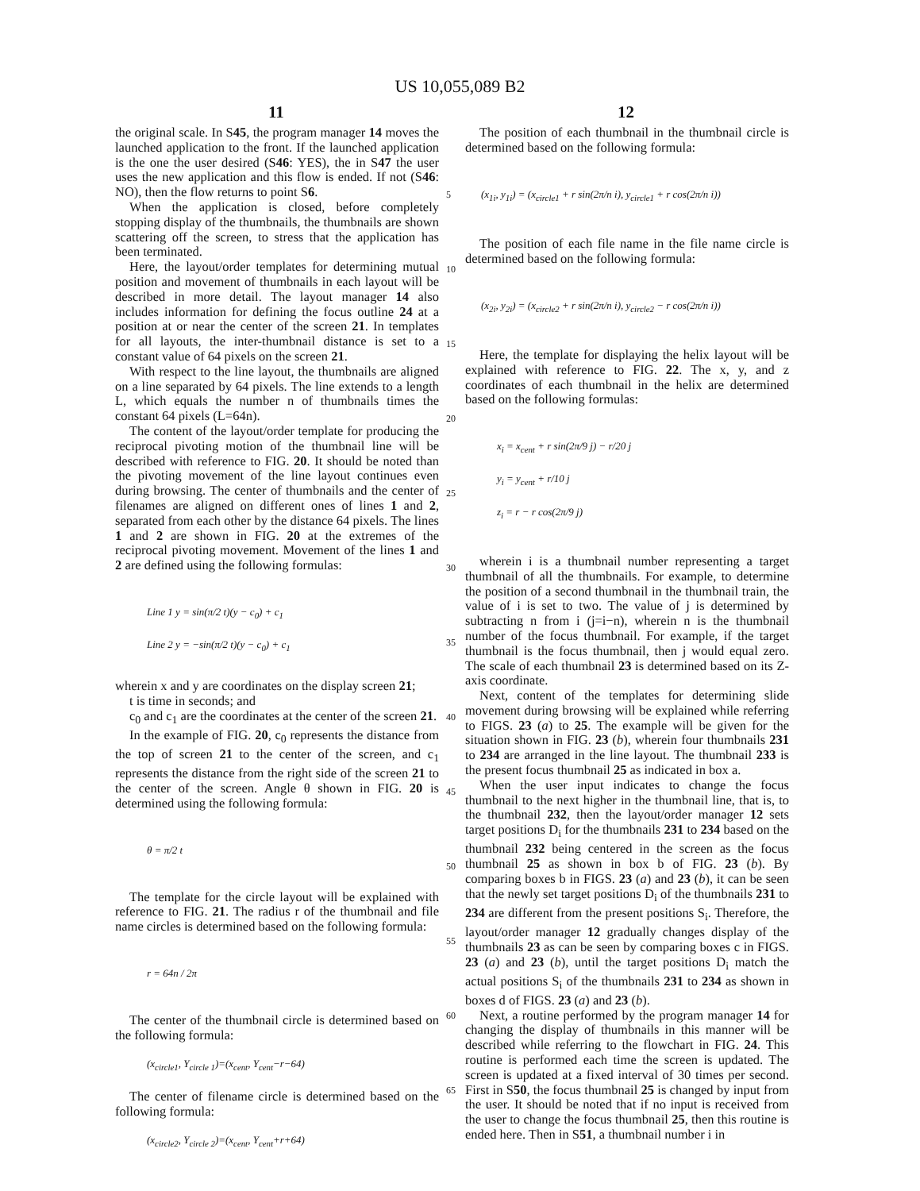US 10,055,089 B2
11 12
the original scale. In S45, the program manager 14 moves the launched application to the front. If the launched application is the one the user desired (S46: YES), the in S47 the user uses the new application and this flow is ended. If not (S46: NO), then the flow returns to point S6.
When the application is closed, before completely stopping display of the thumbnails, the thumbnails are shown scattering off the screen, to stress that the application has been terminated.
Here, the layout/order templates for determining mutual position and movement of thumbnails in each layout will be described in more detail. The layout manager 14 also includes information for defining the focus outline 24 at a position at or near the center of the screen 21. In templates for all layouts, the inter-thumbnail distance is set to a constant value of 64 pixels on the screen 21.
With respect to the line layout, the thumbnails are aligned on a line separated by 64 pixels. The line extends to a length L, which equals the number n of thumbnails times the constant 64 pixels (L=64n).
The content of the layout/order template for producing the reciprocal pivoting motion of the thumbnail line will be described with reference to FIG. 20. It should be noted than the pivoting movement of the line layout continues even during browsing. The center of thumbnails and the center of filenames are aligned on different ones of lines 1 and 2, separated from each other by the distance 64 pixels. The lines 1 and 2 are shown in FIG. 20 at the extremes of the reciprocal pivoting movement. Movement of the lines 1 and 2 are defined using the following formulas:
Line 1 y = sin(π/2 t)(y − c<sub>0</sub>) + c<sub>1</sub>
Line 2 y = −sin(π/2 t)(y − c<sub>0</sub>) + c<sub>1</sub>
wherein x and y are coordinates on the display screen 21;
t is time in seconds; and
c<sub>0</sub> and c<sub>1</sub> are the coordinates at the center of the screen 21.
In the example of FIG. 20, c<sub>0</sub> represents the distance from the top of screen 21 to the center of the screen, and c<sub>1</sub> represents the distance from the right side of the screen 21 to the center of the screen. Angle θ shown in FIG. 20 is determined using the following formula:
θ = π/2 t
The template for the circle layout will be explained with reference to FIG. 21. The radius r of the thumbnail and file name circles is determined based on the following formula:
r = 64n / 2π
The center of the thumbnail circle is determined based on the following formula:
(x<sub>circle1</sub>, Y<sub>circle 1</sub>)=(x<sub>cent</sub>, Y<sub>cent</sub>−r−64)
The center of filename circle is determined based on the following formula:
(x<sub>circle2</sub>, Y<sub>circle 2</sub>)=(x<sub>cent</sub>, Y<sub>cent</sub>+r+64)
5
10
15
20
25
30
35
40
45
50
55
60
65
The position of each thumbnail in the thumbnail circle is determined based on the following formula:
(x<sub>1i</sub>, y<sub>1i</sub>) = (x<sub>circle1</sub> + r sin(2π/n i), y<sub>circle1</sub> + r cos(2π/n i))
The position of each file name in the file name circle is determined based on the following formula:
(x<sub>2i</sub>, y<sub>2i</sub>) = (x<sub>circle2</sub> + r sin(2π/n i), y<sub>circle2</sub> − r cos(2π/n i))
Here, the template for displaying the helix layout will be explained with reference to FIG. 22. The x, y, and z coordinates of each thumbnail in the helix are determined based on the following formulas:
x<sub>i</sub> = x<sub>cent</sub> + r sin(2π/9 j) − r/20 j
y<sub>i</sub> = y<sub>cent</sub> + r/10 j
z<sub>i</sub> = r − r cos(2π/9 j)
wherein i is a thumbnail number representing a target thumbnail of all the thumbnails. For example, to determine the position of a second thumbnail in the thumbnail train, the value of i is set to two. The value of j is determined by subtracting n from i (j=i−n), wherein n is the thumbnail number of the focus thumbnail. For example, if the target thumbnail is the focus thumbnail, then j would equal zero. The scale of each thumbnail 23 is determined based on its Z-axis coordinate.
Next, content of the templates for determining slide movement during browsing will be explained while referring to FIGS. 23 (a) to 25. The example will be given for the situation shown in FIG. 23 (b), wherein four thumbnails 231 to 234 are arranged in the line layout. The thumbnail 233 is the present focus thumbnail 25 as indicated in box a.
When the user input indicates to change the focus thumbnail to the next higher in the thumbnail line, that is, to the thumbnail 232, then the layout/order manager 12 sets target positions D<sub>i</sub> for the thumbnails 231 to 234 based on the thumbnail 232 being centered in the screen as the focus thumbnail 25 as shown in box b of FIG. 23 (b). By comparing boxes b in FIGS. 23 (a) and 23 (b), it can be seen that the newly set target positions D<sub>i</sub> of the thumbnails 231 to 234 are different from the present positions S<sub>i</sub>. Therefore, the layout/order manager 12 gradually changes display of the thumbnails 23 as can be seen by comparing boxes c in FIGS. 23 (a) and 23 (b), until the target positions D<sub>i</sub> match the actual positions S<sub>i</sub> of the thumbnails 231 to 234 as shown in boxes d of FIGS. 23 (a) and 23 (b).
Next, a routine performed by the program manager 14 for changing the display of thumbnails in this manner will be described while referring to the flowchart in FIG. 24. This routine is performed each time the screen is updated. The screen is updated at a fixed interval of 30 times per second. First in S50, the focus thumbnail 25 is changed by input from the user. It should be noted that if no input is received from the user to change the focus thumbnail 25, then this routine is ended here. Then in S51, a thumbnail number i in